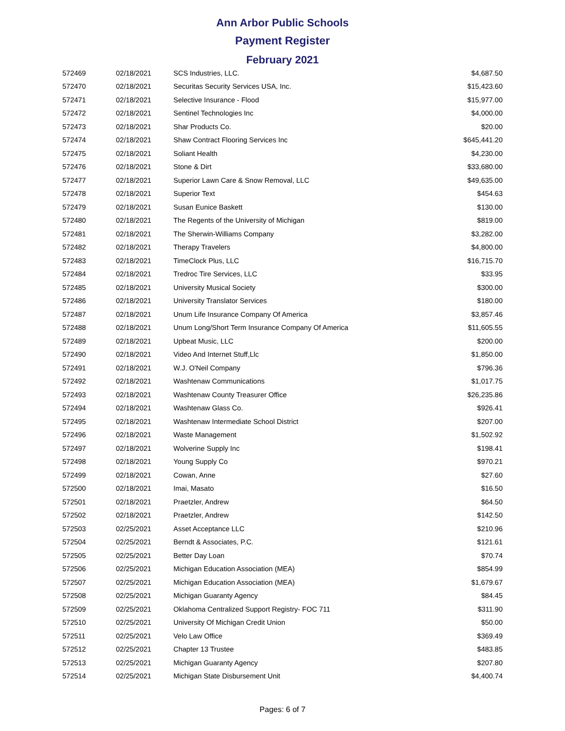Ann Arbor Public Schools
Payment Register
February 2021
| 572469 | 02/18/2021 | SCS Industries, LLC. | $4,687.50 |
| 572470 | 02/18/2021 | Securitas Security Services USA, Inc. | $15,423.60 |
| 572471 | 02/18/2021 | Selective Insurance - Flood | $15,977.00 |
| 572472 | 02/18/2021 | Sentinel Technologies Inc | $4,000.00 |
| 572473 | 02/18/2021 | Shar Products Co. | $20.00 |
| 572474 | 02/18/2021 | Shaw Contract Flooring Services Inc | $645,441.20 |
| 572475 | 02/18/2021 | Soliant Health | $4,230.00 |
| 572476 | 02/18/2021 | Stone & Dirt | $33,680.00 |
| 572477 | 02/18/2021 | Superior Lawn Care & Snow Removal, LLC | $49,635.00 |
| 572478 | 02/18/2021 | Superior Text | $454.63 |
| 572479 | 02/18/2021 | Susan Eunice Baskett | $130.00 |
| 572480 | 02/18/2021 | The Regents of the University of Michigan | $819.00 |
| 572481 | 02/18/2021 | The Sherwin-Williams Company | $3,282.00 |
| 572482 | 02/18/2021 | Therapy Travelers | $4,800.00 |
| 572483 | 02/18/2021 | TimeClock Plus, LLC | $16,715.70 |
| 572484 | 02/18/2021 | Tredroc Tire Services, LLC | $33.95 |
| 572485 | 02/18/2021 | University Musical Society | $300.00 |
| 572486 | 02/18/2021 | University Translator Services | $180.00 |
| 572487 | 02/18/2021 | Unum Life Insurance Company Of America | $3,857.46 |
| 572488 | 02/18/2021 | Unum Long/Short Term Insurance Company Of America | $11,605.55 |
| 572489 | 02/18/2021 | Upbeat Music, LLC | $200.00 |
| 572490 | 02/18/2021 | Video And Internet Stuff,Llc | $1,850.00 |
| 572491 | 02/18/2021 | W.J. O'Neil Company | $796.36 |
| 572492 | 02/18/2021 | Washtenaw Communications | $1,017.75 |
| 572493 | 02/18/2021 | Washtenaw County Treasurer Office | $26,235.86 |
| 572494 | 02/18/2021 | Washtenaw Glass Co. | $926.41 |
| 572495 | 02/18/2021 | Washtenaw Intermediate School District | $207.00 |
| 572496 | 02/18/2021 | Waste Management | $1,502.92 |
| 572497 | 02/18/2021 | Wolverine Supply Inc | $198.41 |
| 572498 | 02/18/2021 | Young Supply Co | $970.21 |
| 572499 | 02/18/2021 | Cowan, Anne | $27.60 |
| 572500 | 02/18/2021 | Imai, Masato | $16.50 |
| 572501 | 02/18/2021 | Praetzler, Andrew | $64.50 |
| 572502 | 02/18/2021 | Praetzler, Andrew | $142.50 |
| 572503 | 02/25/2021 | Asset Acceptance LLC | $210.96 |
| 572504 | 02/25/2021 | Berndt & Associates, P.C. | $121.61 |
| 572505 | 02/25/2021 | Better Day Loan | $70.74 |
| 572506 | 02/25/2021 | Michigan Education Association (MEA) | $854.99 |
| 572507 | 02/25/2021 | Michigan Education Association (MEA) | $1,679.67 |
| 572508 | 02/25/2021 | Michigan Guaranty Agency | $84.45 |
| 572509 | 02/25/2021 | Oklahoma Centralized Support Registry- FOC 711 | $311.90 |
| 572510 | 02/25/2021 | University Of Michigan Credit Union | $50.00 |
| 572511 | 02/25/2021 | Velo Law Office | $369.49 |
| 572512 | 02/25/2021 | Chapter 13 Trustee | $483.85 |
| 572513 | 02/25/2021 | Michigan Guaranty Agency | $207.80 |
| 572514 | 02/25/2021 | Michigan State Disbursement Unit | $4,400.74 |
Pages: 6 of 7